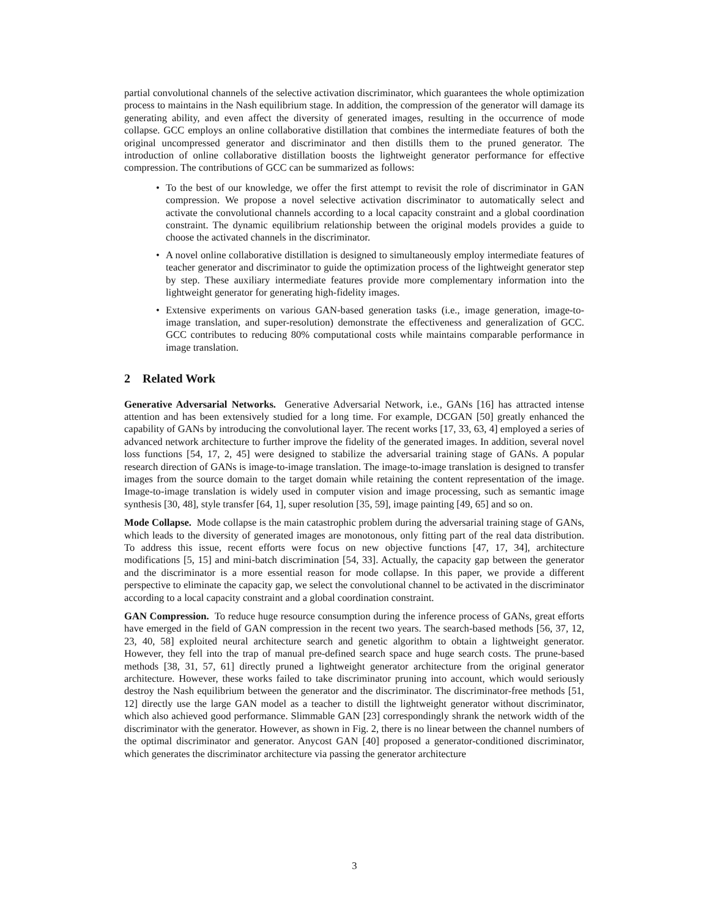partial convolutional channels of the selective activation discriminator, which guarantees the whole optimization process to maintains in the Nash equilibrium stage. In addition, the compression of the generator will damage its generating ability, and even affect the diversity of generated images, resulting in the occurrence of mode collapse. GCC employs an online collaborative distillation that combines the intermediate features of both the original uncompressed generator and discriminator and then distills them to the pruned generator. The introduction of online collaborative distillation boosts the lightweight generator performance for effective compression. The contributions of GCC can be summarized as follows:
• To the best of our knowledge, we offer the first attempt to revisit the role of discriminator in GAN compression. We propose a novel selective activation discriminator to automatically select and activate the convolutional channels according to a local capacity constraint and a global coordination constraint. The dynamic equilibrium relationship between the original models provides a guide to choose the activated channels in the discriminator.
• A novel online collaborative distillation is designed to simultaneously employ intermediate features of teacher generator and discriminator to guide the optimization process of the lightweight generator step by step. These auxiliary intermediate features provide more complementary information into the lightweight generator for generating high-fidelity images.
• Extensive experiments on various GAN-based generation tasks (i.e., image generation, image-to-image translation, and super-resolution) demonstrate the effectiveness and generalization of GCC. GCC contributes to reducing 80% computational costs while maintains comparable performance in image translation.
2 Related Work
Generative Adversarial Networks. Generative Adversarial Network, i.e., GANs [16] has attracted intense attention and has been extensively studied for a long time. For example, DCGAN [50] greatly enhanced the capability of GANs by introducing the convolutional layer. The recent works [17, 33, 63, 4] employed a series of advanced network architecture to further improve the fidelity of the generated images. In addition, several novel loss functions [54, 17, 2, 45] were designed to stabilize the adversarial training stage of GANs. A popular research direction of GANs is image-to-image translation. The image-to-image translation is designed to transfer images from the source domain to the target domain while retaining the content representation of the image. Image-to-image translation is widely used in computer vision and image processing, such as semantic image synthesis [30, 48], style transfer [64, 1], super resolution [35, 59], image painting [49, 65] and so on.
Mode Collapse. Mode collapse is the main catastrophic problem during the adversarial training stage of GANs, which leads to the diversity of generated images are monotonous, only fitting part of the real data distribution. To address this issue, recent efforts were focus on new objective functions [47, 17, 34], architecture modifications [5, 15] and mini-batch discrimination [54, 33]. Actually, the capacity gap between the generator and the discriminator is a more essential reason for mode collapse. In this paper, we provide a different perspective to eliminate the capacity gap, we select the convolutional channel to be activated in the discriminator according to a local capacity constraint and a global coordination constraint.
GAN Compression. To reduce huge resource consumption during the inference process of GANs, great efforts have emerged in the field of GAN compression in the recent two years. The search-based methods [56, 37, 12, 23, 40, 58] exploited neural architecture search and genetic algorithm to obtain a lightweight generator. However, they fell into the trap of manual pre-defined search space and huge search costs. The prune-based methods [38, 31, 57, 61] directly pruned a lightweight generator architecture from the original generator architecture. However, these works failed to take discriminator pruning into account, which would seriously destroy the Nash equilibrium between the generator and the discriminator. The discriminator-free methods [51, 12] directly use the large GAN model as a teacher to distill the lightweight generator without discriminator, which also achieved good performance. Slimmable GAN [23] correspondingly shrank the network width of the discriminator with the generator. However, as shown in Fig. 2, there is no linear between the channel numbers of the optimal discriminator and generator. Anycost GAN [40] proposed a generator-conditioned discriminator, which generates the discriminator architecture via passing the generator architecture
3